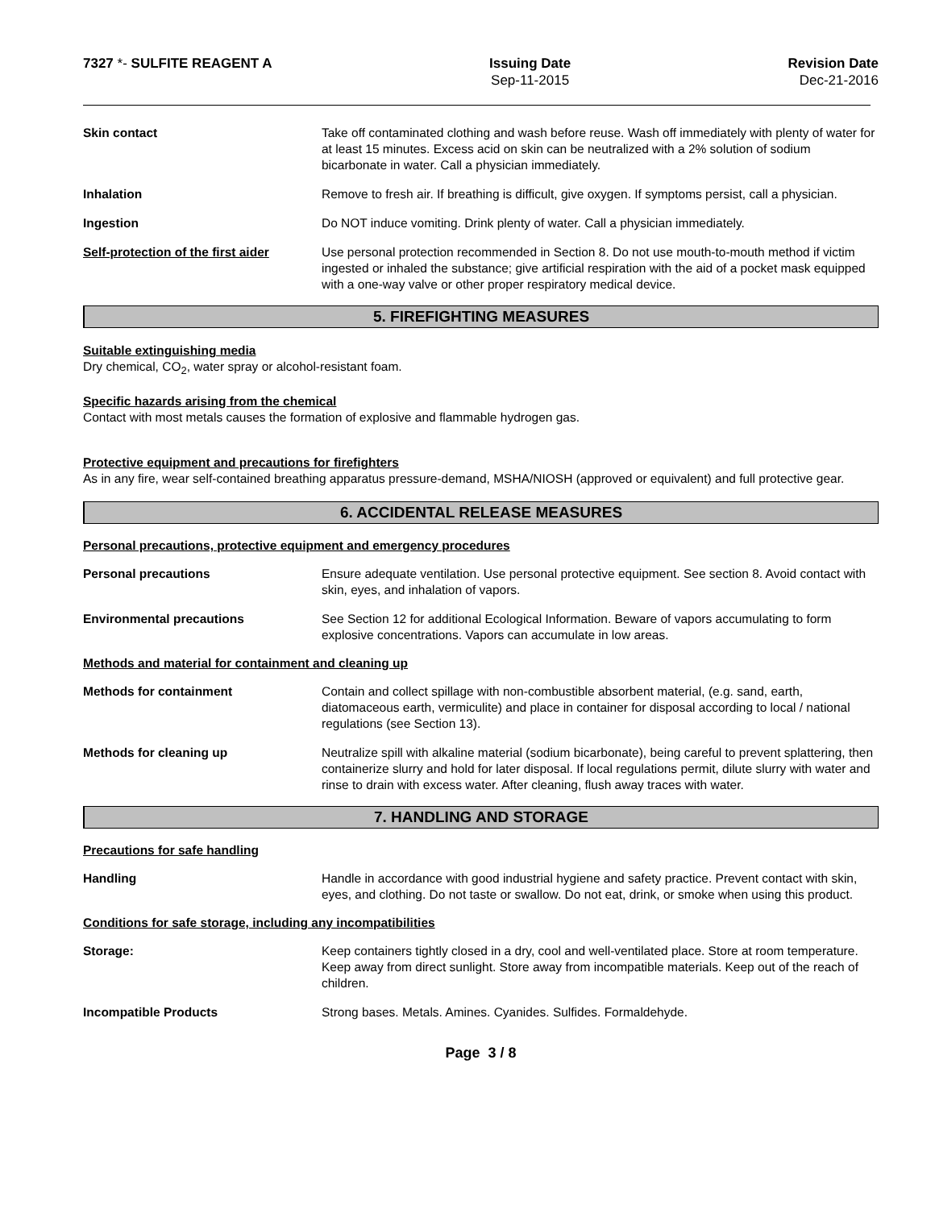7327 *- SULFITE REAGENT A Issuing Date
Sep-11-2015
Revision Date
Dec-21-2016
Skin contact Take off contaminated clothing and wash before reuse. Wash off immediately with plenty of water for at least 15 minutes. Excess acid on skin can be neutralized with a 2% solution of sodium bicarbonate in water. Call a physician immediately.
Inhalation Remove to fresh air. If breathing is difficult, give oxygen. If symptoms persist, call a physician.
Ingestion Do NOT induce vomiting. Drink plenty of water. Call a physician immediately.
Self-protection of the first aider
Use personal protection recommended in Section 8. Do not use mouth-to-mouth method if victim ingested or inhaled the substance; give artificial respiration with the aid of a pocket mask equipped with a one-way valve or other proper respiratory medical device.
5. FIREFIGHTING MEASURES
Suitable extinguishing media
Dry chemical, CO<sub>2</sub>, water spray or alcohol-resistant foam.
Specific hazards arising from the chemical
Contact with most metals causes the formation of explosive and flammable hydrogen gas.
Protective equipment and precautions for firefighters
As in any fire, wear self-contained breathing apparatus pressure-demand, MSHA/NIOSH (approved or equivalent) and full protective gear.
6. ACCIDENTAL RELEASE MEASURES
Personal precautions, protective equipment and emergency procedures
Personal precautions Ensure adequate ventilation. Use personal protective equipment. See section 8. Avoid contact with skin, eyes, and inhalation of vapors.
Environmental precautions See Section 12 for additional Ecological Information. Beware of vapors accumulating to form explosive concentrations. Vapors can accumulate in low areas.
Methods and material for containment and cleaning up
Methods for containment Contain and collect spillage with non-combustible absorbent material, (e.g. sand, earth, diatomaceous earth, vermiculite) and place in container for disposal according to local / national regulations (see Section 13).
Methods for cleaning up Neutralize spill with alkaline material (sodium bicarbonate), being careful to prevent splattering, then containerize slurry and hold for later disposal. If local regulations permit, dilute slurry with water and rinse to drain with excess water. After cleaning, flush away traces with water.
7. HANDLING AND STORAGE
Precautions for safe handling
Handling Handle in accordance with good industrial hygiene and safety practice. Prevent contact with skin, eyes, and clothing. Do not taste or swallow. Do not eat, drink, or smoke when using this product.
Conditions for safe storage, including any incompatibilities
Storage: Keep containers tightly closed in a dry, cool and well-ventilated place. Store at room temperature. Keep away from direct sunlight. Store away from incompatible materials. Keep out of the reach of children.
Incompatible Products Strong bases. Metals. Amines. Cyanides. Sulfides. Formaldehyde.
Page 3 / 8